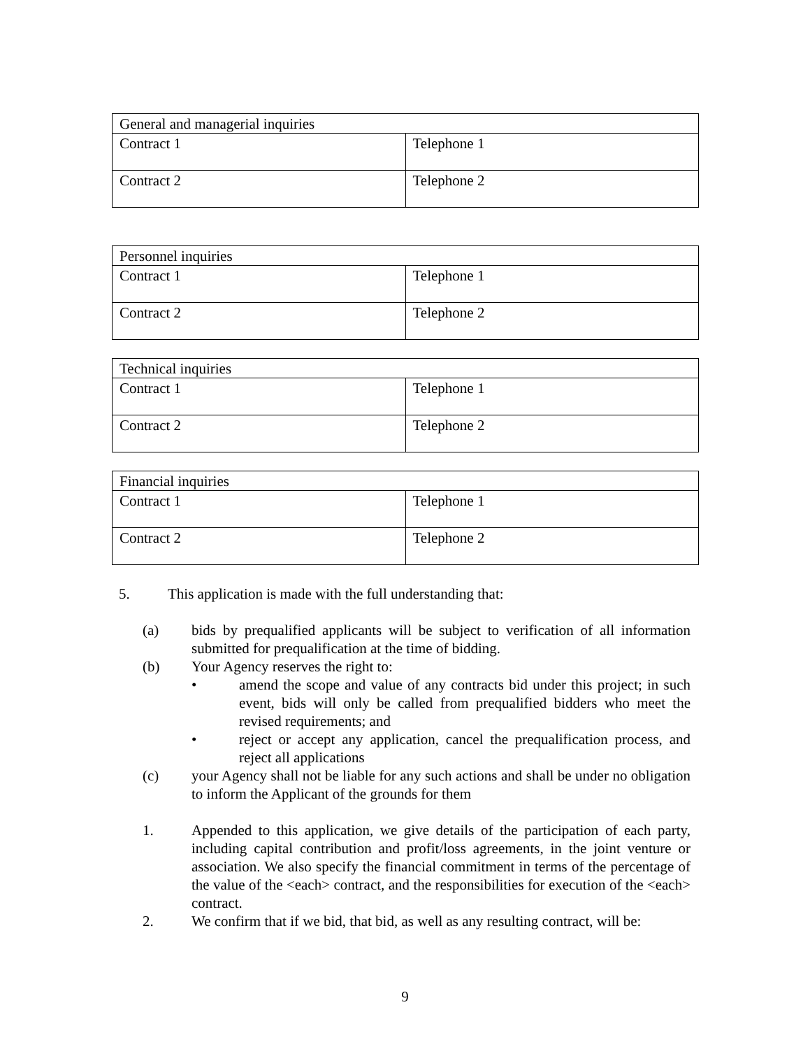| General and managerial inquiries | |
| Contract 1 | Telephone 1 |
| Contract 2 | Telephone 2 |
| Personnel inquiries | |
| Contract 1 | Telephone 1 |
| Contract 2 | Telephone 2 |
| Technical inquiries | |
| Contract 1 | Telephone 1 |
| Contract 2 | Telephone 2 |
| Financial inquiries | |
| Contract 1 | Telephone 1 |
| Contract 2 | Telephone 2 |
5. This application is made with the full understanding that:
(a) bids by prequalified applicants will be subject to verification of all information submitted for prequalification at the time of bidding.
(b) Your Agency reserves the right to:
• amend the scope and value of any contracts bid under this project; in such event, bids will only be called from prequalified bidders who meet the revised requirements; and
• reject or accept any application, cancel the prequalification process, and reject all applications
(c) your Agency shall not be liable for any such actions and shall be under no obligation to inform the Applicant of the grounds for them
1. Appended to this application, we give details of the participation of each party, including capital contribution and profit/loss agreements, in the joint venture or association. We also specify the financial commitment in terms of the percentage of the value of the <each> contract, and the responsibilities for execution of the <each> contract.
2. We confirm that if we bid, that bid, as well as any resulting contract, will be:
9